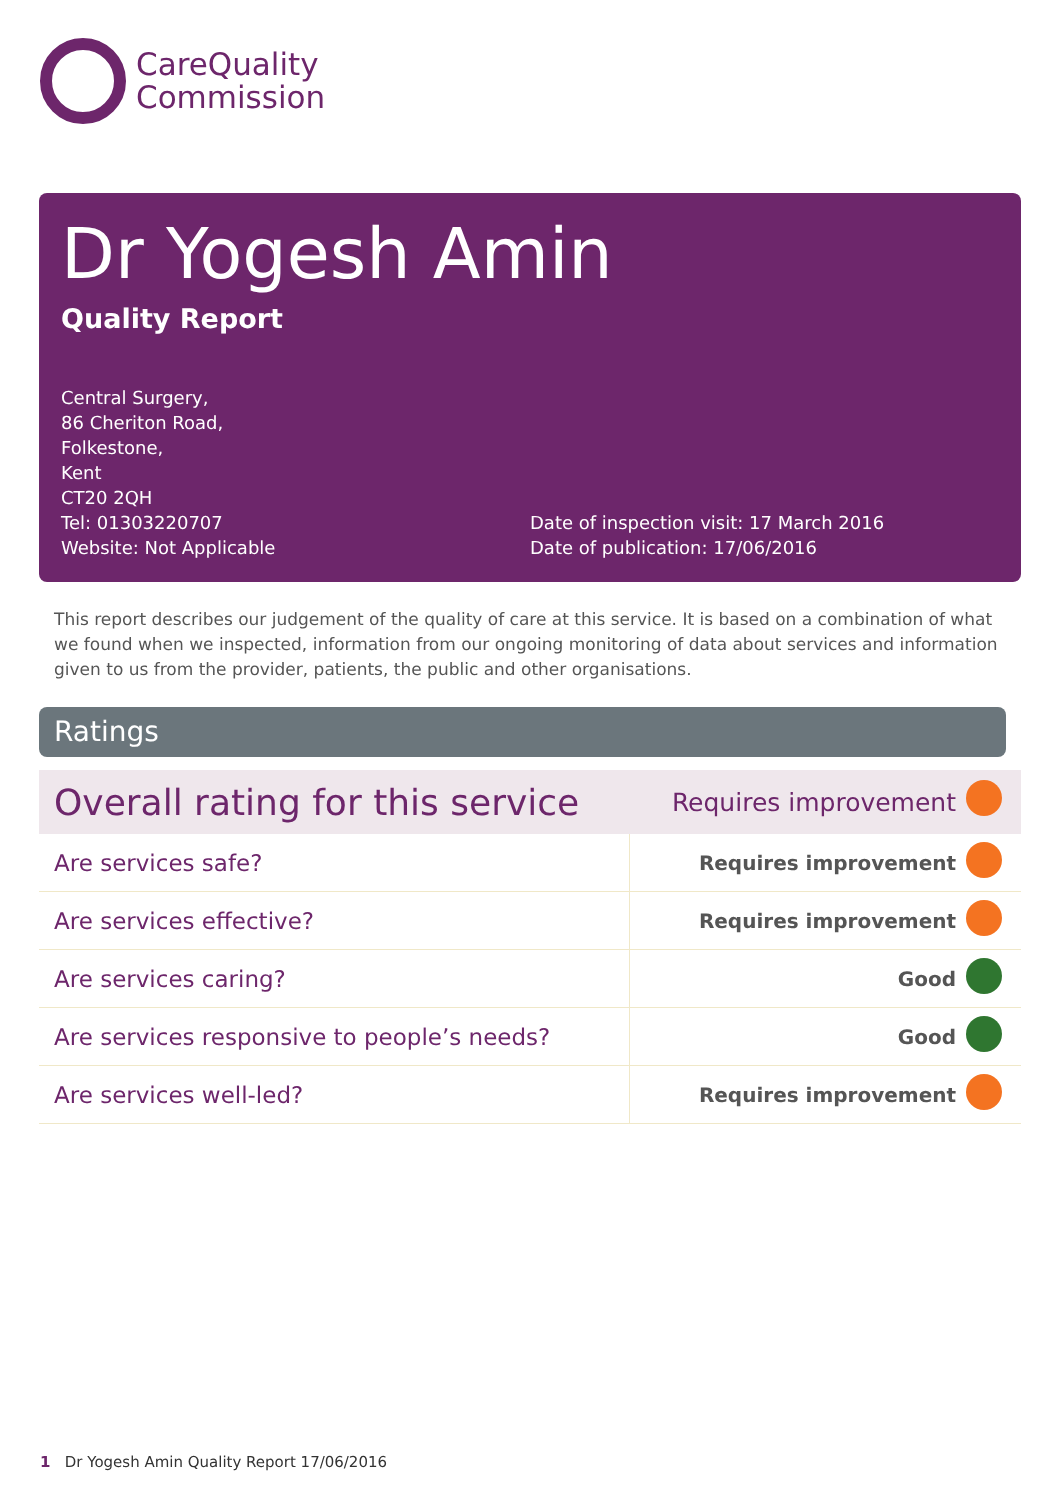CareQuality
Commission
Dr Yogesh Amin
Quality Report
Central Surgery,
86 Cheriton Road,
Folkestone,
Kent
CT20 2QH
Tel: 01303220707
Website: Not Applicable
Date of inspection visit: 17 March 2016
Date of publication: 17/06/2016
This report describes our judgement of the quality of care at this service. It is based on a combination of what we found when we inspected, information from our ongoing monitoring of data about services and information given to us from the provider, patients, the public and other organisations.
Ratings
| Overall rating for this service | Requires improvement | |
| Are services safe? | Requires improvement | |
| Are services effective? | Requires improvement | |
| Are services caring? | Good | |
| Are services responsive to people’s needs? | Good | |
| Are services well-led? | Requires improvement | |
1 Dr Yogesh Amin Quality Report 17/06/2016